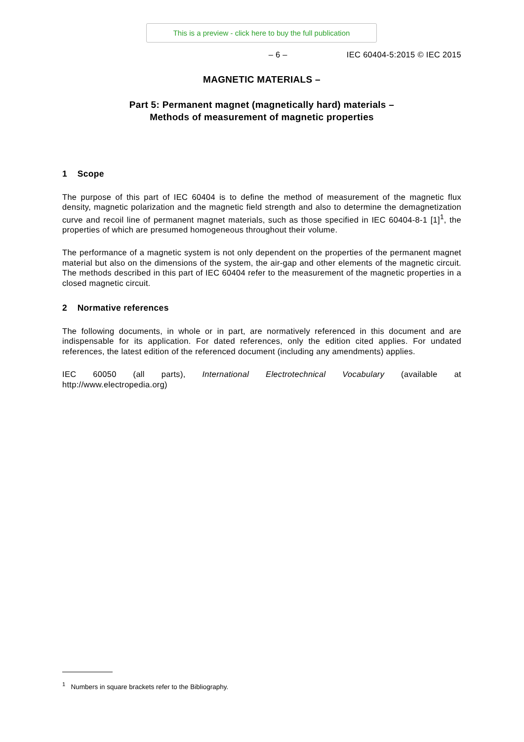This is a preview - click here to buy the full publication
– 6 – IEC 60404-5:2015 © IEC 2015
MAGNETIC MATERIALS –
Part 5: Permanent magnet (magnetically hard) materials –
Methods of measurement of magnetic properties
1 Scope
The purpose of this part of IEC 60404 is to define the method of measurement of the magnetic flux density, magnetic polarization and the magnetic field strength and also to determine the demagnetization curve and recoil line of permanent magnet materials, such as those specified in IEC 60404-8-1 [1]<sup>1</sup>, the properties of which are presumed homogeneous throughout their volume.
The performance of a magnetic system is not only dependent on the properties of the permanent magnet material but also on the dimensions of the system, the air-gap and other elements of the magnetic circuit. The methods described in this part of IEC 60404 refer to the measurement of the magnetic properties in a closed magnetic circuit.
2 Normative references
The following documents, in whole or in part, are normatively referenced in this document and are indispensable for its application. For dated references, only the edition cited applies. For undated references, the latest edition of the referenced document (including any amendments) applies.
IEC 60050 (all parts), International Electrotechnical Vocabulary (available at
http://www.electropedia.org)
<sup>1</sup> Numbers in square brackets refer to the Bibliography.